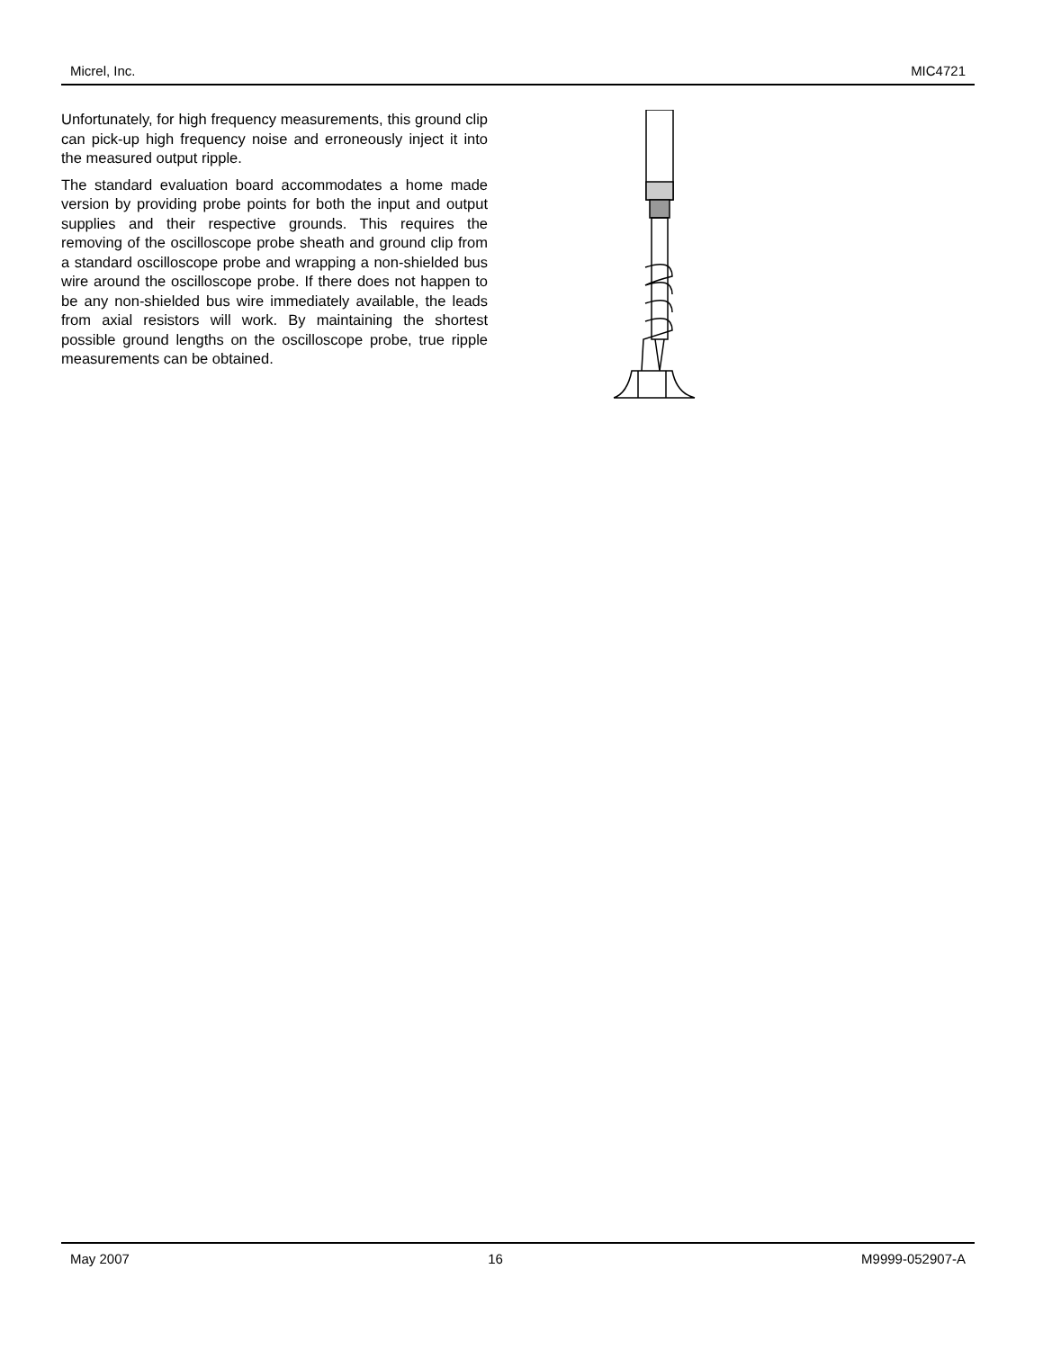Micrel, Inc. MIC4721
Unfortunately, for high frequency measurements, this ground clip can pick-up high frequency noise and erroneously inject it into the measured output ripple.
The standard evaluation board accommodates a home made version by providing probe points for both the input and output supplies and their respective grounds. This requires the removing of the oscilloscope probe sheath and ground clip from a standard oscilloscope probe and wrapping a non-shielded bus wire around the oscilloscope probe. If there does not happen to be any non-shielded bus wire immediately available, the leads from axial resistors will work. By maintaining the shortest possible ground lengths on the oscilloscope probe, true ripple measurements can be obtained.
May 2007 16 M9999-052907-A